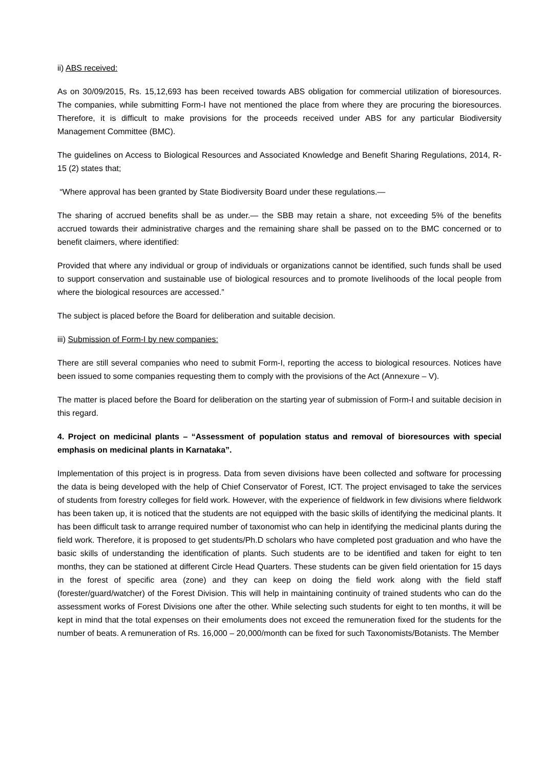ii) ABS received:
As on 30/09/2015, Rs. 15,12,693 has been received towards ABS obligation for commercial utilization of bioresources. The companies, while submitting Form-I have not mentioned the place from where they are procuring the bioresources. Therefore, it is difficult to make provisions for the proceeds received under ABS for any particular Biodiversity Management Committee (BMC).
The guidelines on Access to Biological Resources and Associated Knowledge and Benefit Sharing Regulations, 2014, R- 15 (2) states that;
“Where approval has been granted by State Biodiversity Board under these regulations.—
The sharing of accrued benefits shall be as under.— the SBB may retain a share, not exceeding 5% of the benefits accrued towards their administrative charges and the remaining share shall be passed on to the BMC concerned or to benefit claimers, where identified:
Provided that where any individual or group of individuals or organizations cannot be identified, such funds shall be used to support conservation and sustainable use of biological resources and to promote livelihoods of the local people from where the biological resources are accessed.”
The subject is placed before the Board for deliberation and suitable decision.
iii) Submission of Form-I by new companies:
There are still several companies who need to submit Form-I, reporting the access to biological resources. Notices have been issued to some companies requesting them to comply with the provisions of the Act (Annexure – V).
The matter is placed before the Board for deliberation on the starting year of submission of Form-I and suitable decision in this regard.
4. Project on medicinal plants – “Assessment of population status and removal of bioresources with special emphasis on medicinal plants in Karnataka”.
Implementation of this project is in progress. Data from seven divisions have been collected and software for processing the data is being developed with the help of Chief Conservator of Forest, ICT. The project envisaged to take the services of students from forestry colleges for field work. However, with the experience of fieldwork in few divisions where fieldwork has been taken up, it is noticed that the students are not equipped with the basic skills of identifying the medicinal plants. It has been difficult task to arrange required number of taxonomist who can help in identifying the medicinal plants during the field work. Therefore, it is proposed to get students/Ph.D scholars who have completed post graduation and who have the basic skills of understanding the identification of plants. Such students are to be identified and taken for eight to ten months, they can be stationed at different Circle Head Quarters. These students can be given field orientation for 15 days in the forest of specific area (zone) and they can keep on doing the field work along with the field staff (forester/guard/watcher) of the Forest Division. This will help in maintaining continuity of trained students who can do the assessment works of Forest Divisions one after the other. While selecting such students for eight to ten months, it will be kept in mind that the total expenses on their emoluments does not exceed the remuneration fixed for the students for the number of beats. A remuneration of Rs. 16,000 – 20,000/month can be fixed for such Taxonomists/Botanists. The Member